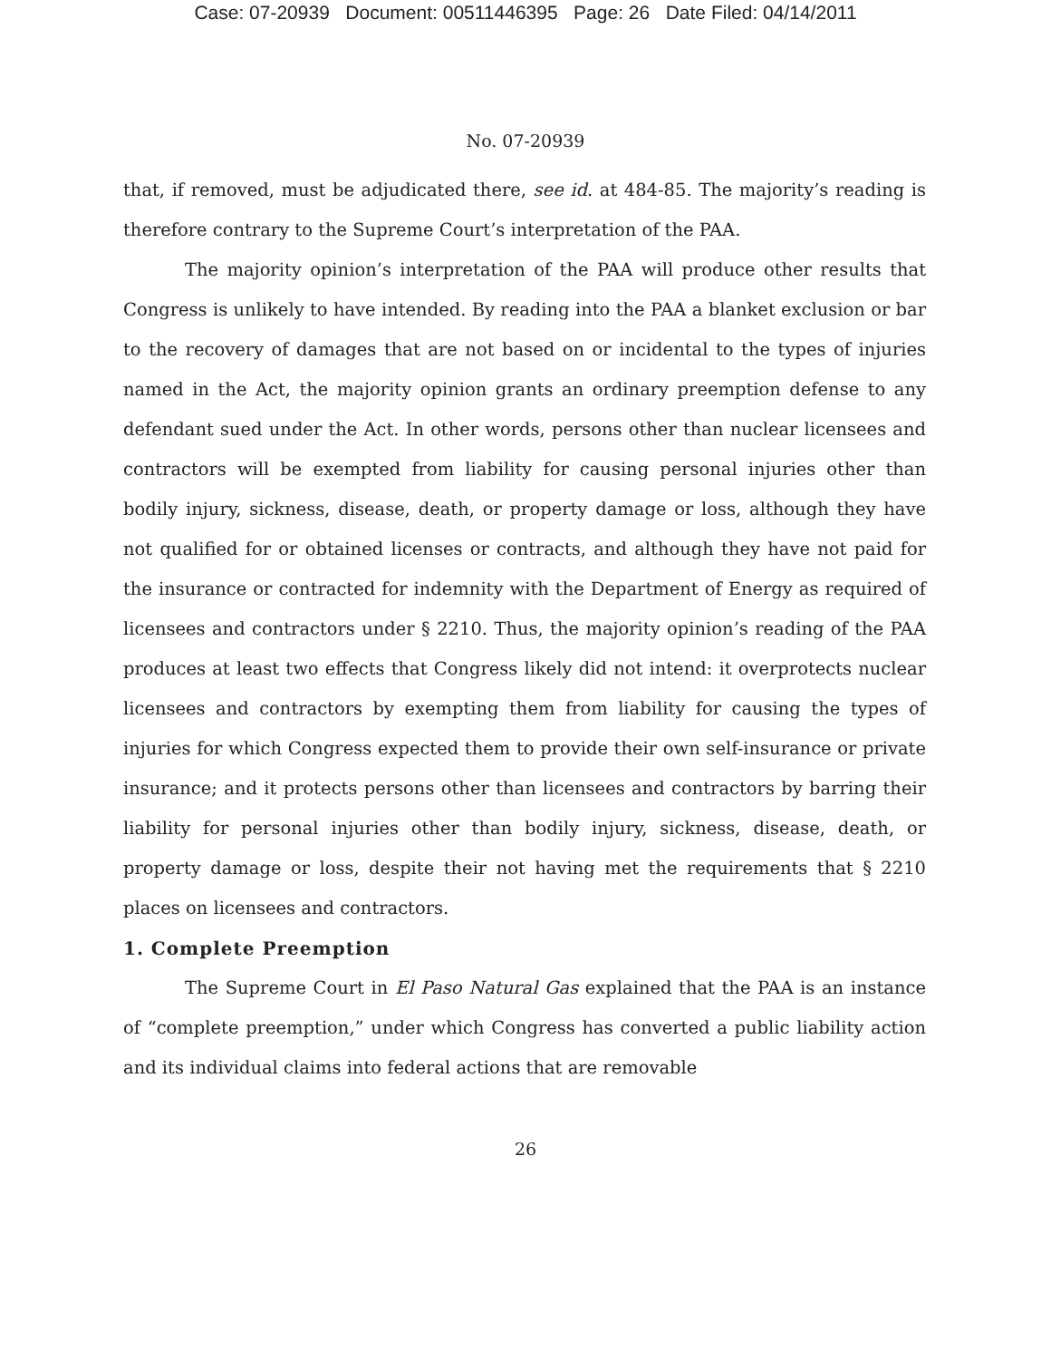Case: 07-20939 Document: 00511446395 Page: 26 Date Filed: 04/14/2011
No. 07-20939
that, if removed, must be adjudicated there, see id. at 484-85. The majority’s reading is therefore contrary to the Supreme Court’s interpretation of the PAA.
The majority opinion’s interpretation of the PAA will produce other results that Congress is unlikely to have intended. By reading into the PAA a blanket exclusion or bar to the recovery of damages that are not based on or incidental to the types of injuries named in the Act, the majority opinion grants an ordinary preemption defense to any defendant sued under the Act. In other words, persons other than nuclear licensees and contractors will be exempted from liability for causing personal injuries other than bodily injury, sickness, disease, death, or property damage or loss, although they have not qualified for or obtained licenses or contracts, and although they have not paid for the insurance or contracted for indemnity with the Department of Energy as required of licensees and contractors under § 2210. Thus, the majority opinion’s reading of the PAA produces at least two effects that Congress likely did not intend: it overprotects nuclear licensees and contractors by exempting them from liability for causing the types of injuries for which Congress expected them to provide their own self-insurance or private insurance; and it protects persons other than licensees and contractors by barring their liability for personal injuries other than bodily injury, sickness, disease, death, or property damage or loss, despite their not having met the requirements that § 2210 places on licensees and contractors.
1. Complete Preemption
The Supreme Court in El Paso Natural Gas explained that the PAA is an instance of “complete preemption,” under which Congress has converted a public liability action and its individual claims into federal actions that are removable
26